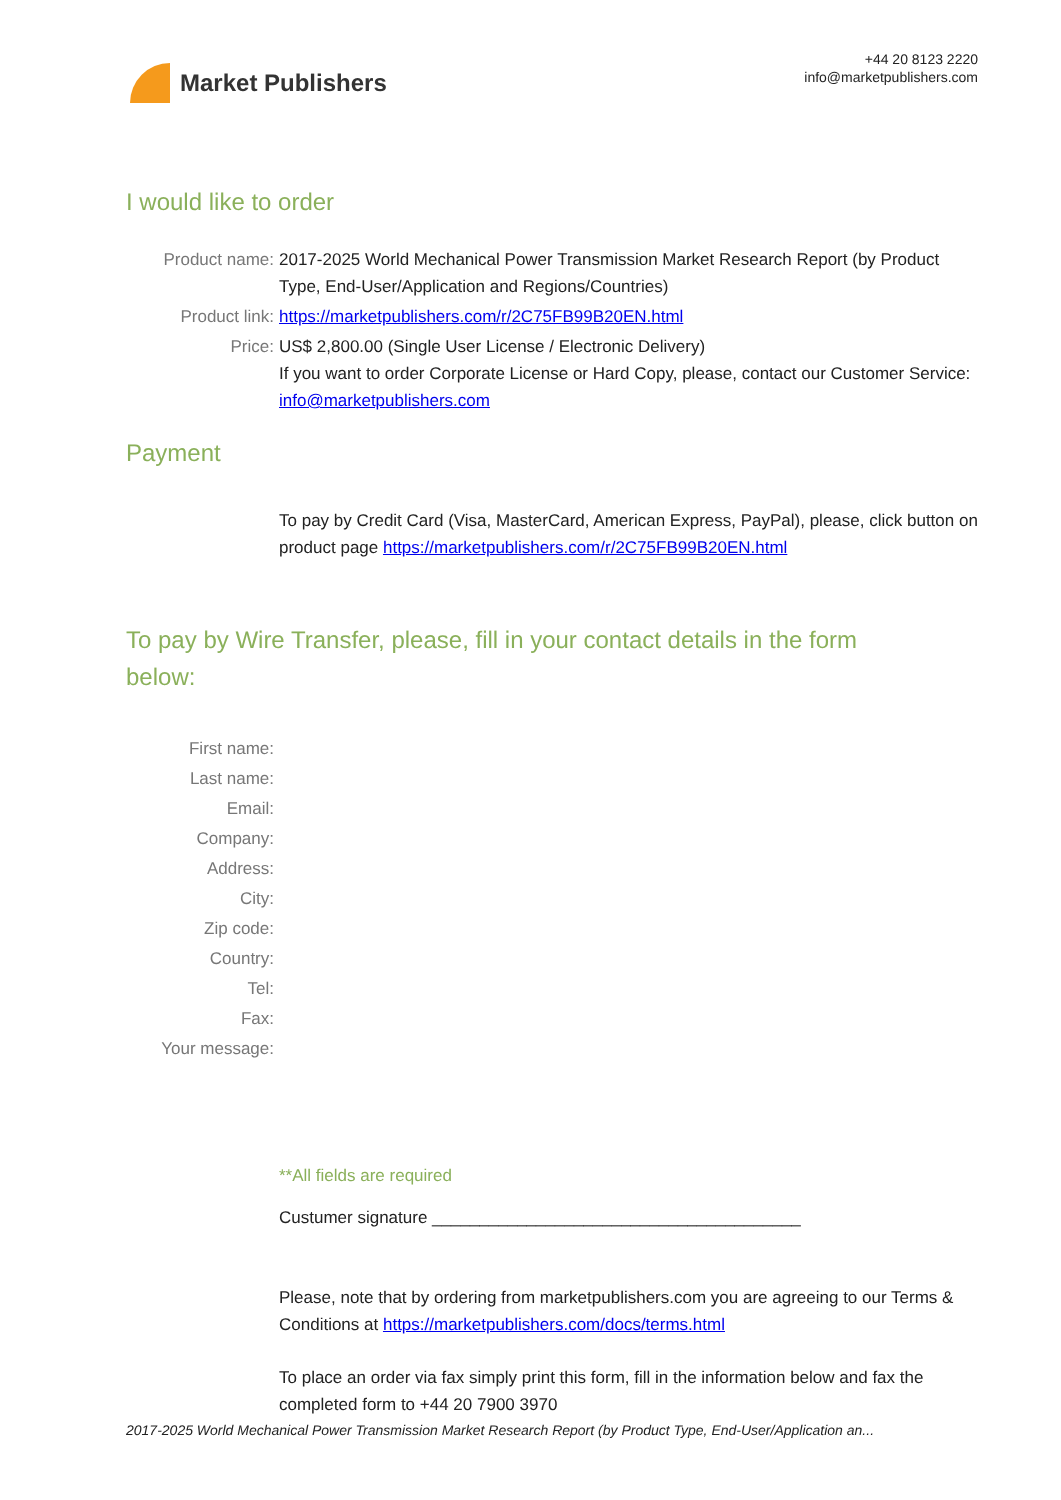Market Publishers
+44 20 8123 2220
info@marketpublishers.com
I would like to order
Product name: 2017-2025 World Mechanical Power Transmission Market Research Report (by Product Type, End-User/Application and Regions/Countries)
Product link: https://marketpublishers.com/r/2C75FB99B20EN.html
Price: US$ 2,800.00 (Single User License / Electronic Delivery)
If you want to order Corporate License or Hard Copy, please, contact our Customer Service:
info@marketpublishers.com
Payment
To pay by Credit Card (Visa, MasterCard, American Express, PayPal), please, click button on product page https://marketpublishers.com/r/2C75FB99B20EN.html
To pay by Wire Transfer, please, fill in your contact details in the form below:
First name:
Last name:
Email:
Company:
Address:
City:
Zip code:
Country:
Tel:
Fax:
Your message:
**All fields are required
Custumer signature _______________________________________
Please, note that by ordering from marketpublishers.com you are agreeing to our Terms & Conditions at https://marketpublishers.com/docs/terms.html
To place an order via fax simply print this form, fill in the information below and fax the completed form to +44 20 7900 3970
2017-2025 World Mechanical Power Transmission Market Research Report (by Product Type, End-User/Application an...